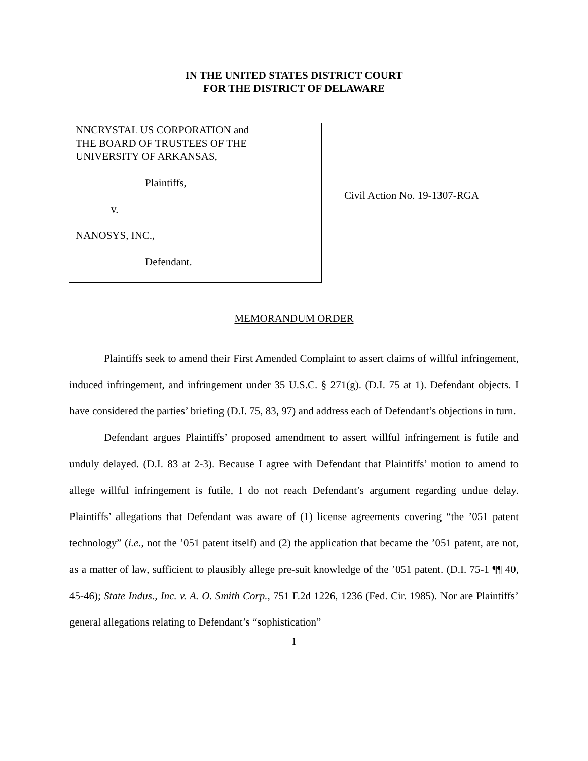IN THE UNITED STATES DISTRICT COURT
FOR THE DISTRICT OF DELAWARE
NNCRYSTAL US CORPORATION and
THE BOARD OF TRUSTEES OF THE
UNIVERSITY OF ARKANSAS,
Plaintiffs,
v.
NANOSYS, INC.,
Defendant.
Civil Action No. 19-1307-RGA
MEMORANDUM ORDER
Plaintiffs seek to amend their First Amended Complaint to assert claims of willful infringement, induced infringement, and infringement under 35 U.S.C. § 271(g). (D.I. 75 at 1). Defendant objects. I have considered the parties’ briefing (D.I. 75, 83, 97) and address each of Defendant’s objections in turn.
Defendant argues Plaintiffs’ proposed amendment to assert willful infringement is futile and unduly delayed. (D.I. 83 at 2-3). Because I agree with Defendant that Plaintiffs’ motion to amend to allege willful infringement is futile, I do not reach Defendant’s argument regarding undue delay. Plaintiffs’ allegations that Defendant was aware of (1) license agreements covering “the ’051 patent technology” (i.e., not the ’051 patent itself) and (2) the application that became the ’051 patent, are not, as a matter of law, sufficient to plausibly allege pre-suit knowledge of the ’051 patent. (D.I. 75-1 ¶¶ 40, 45-46); State Indus., Inc. v. A. O. Smith Corp., 751 F.2d 1226, 1236 (Fed. Cir. 1985). Nor are Plaintiffs’ general allegations relating to Defendant’s “sophistication”
1